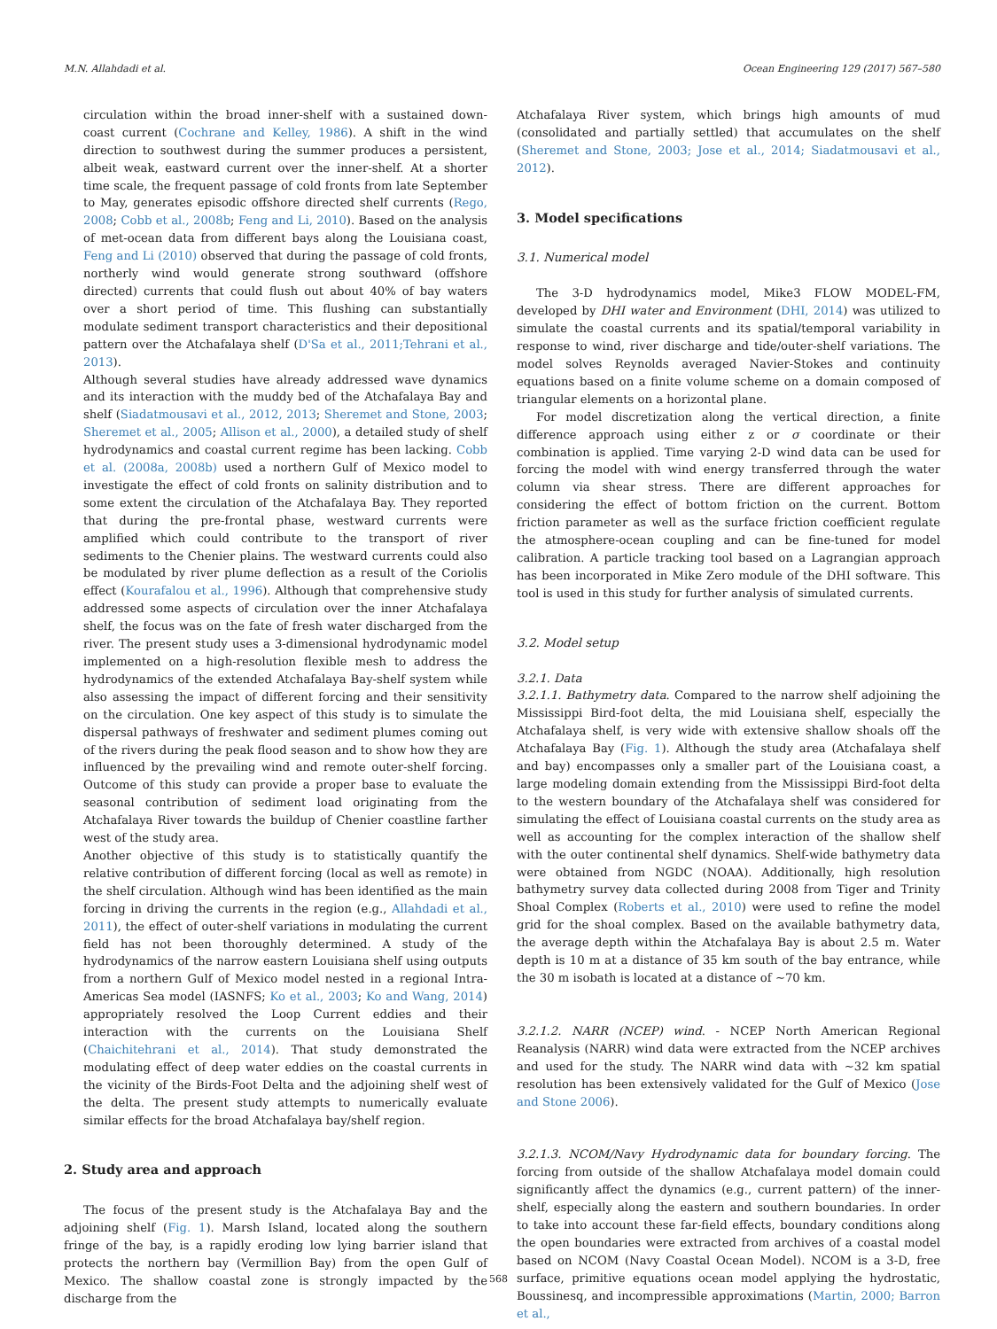M.N. Allahdadi et al. Ocean Engineering 129 (2017) 567–580
circulation within the broad inner-shelf with a sustained down-coast current (Cochrane and Kelley, 1986). A shift in the wind direction to southwest during the summer produces a persistent, albeit weak, eastward current over the inner-shelf. At a shorter time scale, the frequent passage of cold fronts from late September to May, generates episodic offshore directed shelf currents (Rego, 2008; Cobb et al., 2008b; Feng and Li, 2010). Based on the analysis of met-ocean data from different bays along the Louisiana coast, Feng and Li (2010) observed that during the passage of cold fronts, northerly wind would generate strong southward (offshore directed) currents that could flush out about 40% of bay waters over a short period of time. This flushing can substantially modulate sediment transport characteristics and their depositional pattern over the Atchafalaya shelf (D'Sa et al., 2011;Tehrani et al., 2013).
Although several studies have already addressed wave dynamics and its interaction with the muddy bed of the Atchafalaya Bay and shelf (Siadatmousavi et al., 2012, 2013; Sheremet and Stone, 2003; Sheremet et al., 2005; Allison et al., 2000), a detailed study of shelf hydrodynamics and coastal current regime has been lacking. Cobb et al. (2008a, 2008b) used a northern Gulf of Mexico model to investigate the effect of cold fronts on salinity distribution and to some extent the circulation of the Atchafalaya Bay. They reported that during the pre-frontal phase, westward currents were amplified which could contribute to the transport of river sediments to the Chenier plains. The westward currents could also be modulated by river plume deflection as a result of the Coriolis effect (Kourafalou et al., 1996). Although that comprehensive study addressed some aspects of circulation over the inner Atchafalaya shelf, the focus was on the fate of fresh water discharged from the river. The present study uses a 3-dimensional hydrodynamic model implemented on a high-resolution flexible mesh to address the hydrodynamics of the extended Atchafalaya Bay-shelf system while also assessing the impact of different forcing and their sensitivity on the circulation. One key aspect of this study is to simulate the dispersal pathways of freshwater and sediment plumes coming out of the rivers during the peak flood season and to show how they are influenced by the prevailing wind and remote outer-shelf forcing. Outcome of this study can provide a proper base to evaluate the seasonal contribution of sediment load originating from the Atchafalaya River towards the buildup of Chenier coastline farther west of the study area.
Another objective of this study is to statistically quantify the relative contribution of different forcing (local as well as remote) in the shelf circulation. Although wind has been identified as the main forcing in driving the currents in the region (e.g., Allahdadi et al., 2011), the effect of outer-shelf variations in modulating the current field has not been thoroughly determined. A study of the hydrodynamics of the narrow eastern Louisiana shelf using outputs from a northern Gulf of Mexico model nested in a regional Intra-Americas Sea model (IASNFS; Ko et al., 2003; Ko and Wang, 2014) appropriately resolved the Loop Current eddies and their interaction with the currents on the Louisiana Shelf (Chaichitehrani et al., 2014). That study demonstrated the modulating effect of deep water eddies on the coastal currents in the vicinity of the Birds-Foot Delta and the adjoining shelf west of the delta. The present study attempts to numerically evaluate similar effects for the broad Atchafalaya bay/shelf region.
2. Study area and approach
The focus of the present study is the Atchafalaya Bay and the adjoining shelf (Fig. 1). Marsh Island, located along the southern fringe of the bay, is a rapidly eroding low lying barrier island that protects the northern bay (Vermillion Bay) from the open Gulf of Mexico. The shallow coastal zone is strongly impacted by the discharge from the
Atchafalaya River system, which brings high amounts of mud (consolidated and partially settled) that accumulates on the shelf (Sheremet and Stone, 2003; Jose et al., 2014; Siadatmousavi et al., 2012).
3. Model specifications
3.1. Numerical model
The 3-D hydrodynamics model, Mike3 FLOW MODEL-FM, developed by DHI water and Environment (DHI, 2014) was utilized to simulate the coastal currents and its spatial/temporal variability in response to wind, river discharge and tide/outer-shelf variations. The model solves Reynolds averaged Navier-Stokes and continuity equations based on a finite volume scheme on a domain composed of triangular elements on a horizontal plane.
For model discretization along the vertical direction, a finite difference approach using either z or σ coordinate or their combination is applied. Time varying 2-D wind data can be used for forcing the model with wind energy transferred through the water column via shear stress. There are different approaches for considering the effect of bottom friction on the current. Bottom friction parameter as well as the surface friction coefficient regulate the atmosphere-ocean coupling and can be fine-tuned for model calibration. A particle tracking tool based on a Lagrangian approach has been incorporated in Mike Zero module of the DHI software. This tool is used in this study for further analysis of simulated currents.
3.2. Model setup
3.2.1. Data
3.2.1.1. Bathymetry data. Compared to the narrow shelf adjoining the Mississippi Bird-foot delta, the mid Louisiana shelf, especially the Atchafalaya shelf, is very wide with extensive shallow shoals off the Atchafalaya Bay (Fig. 1). Although the study area (Atchafalaya shelf and bay) encompasses only a smaller part of the Louisiana coast, a large modeling domain extending from the Mississippi Bird-foot delta to the western boundary of the Atchafalaya shelf was considered for simulating the effect of Louisiana coastal currents on the study area as well as accounting for the complex interaction of the shallow shelf with the outer continental shelf dynamics. Shelf-wide bathymetry data were obtained from NGDC (NOAA). Additionally, high resolution bathymetry survey data collected during 2008 from Tiger and Trinity Shoal Complex (Roberts et al., 2010) were used to refine the model grid for the shoal complex. Based on the available bathymetry data, the average depth within the Atchafalaya Bay is about 2.5 m. Water depth is 10 m at a distance of 35 km south of the bay entrance, while the 30 m isobath is located at a distance of ~70 km.
3.2.1.2. NARR (NCEP) wind. - NCEP North American Regional Reanalysis (NARR) wind data were extracted from the NCEP archives and used for the study. The NARR wind data with ~32 km spatial resolution has been extensively validated for the Gulf of Mexico (Jose and Stone 2006).
3.2.1.3. NCOM/Navy Hydrodynamic data for boundary forcing. The forcing from outside of the shallow Atchafalaya model domain could significantly affect the dynamics (e.g., current pattern) of the inner-shelf, especially along the eastern and southern boundaries. In order to take into account these far-field effects, boundary conditions along the open boundaries were extracted from archives of a coastal model based on NCOM (Navy Coastal Ocean Model). NCOM is a 3-D, free surface, primitive equations ocean model applying the hydrostatic, Boussinesq, and incompressible approximations (Martin, 2000; Barron et al.,
568